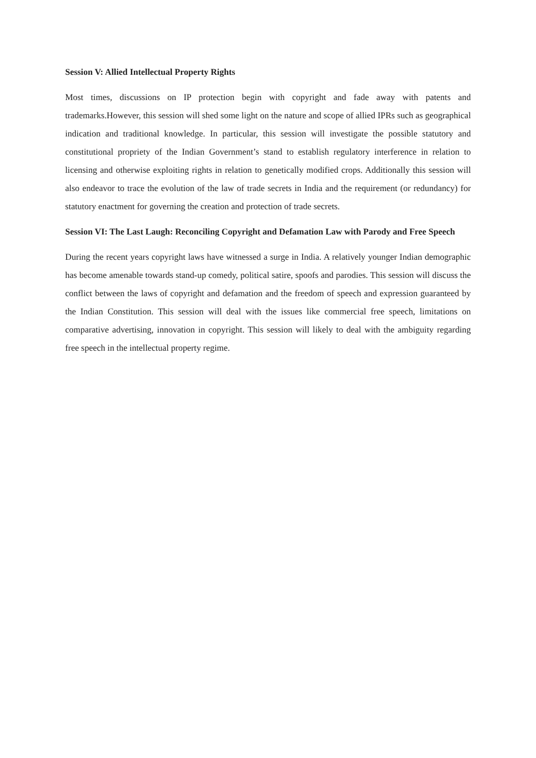Session V: Allied Intellectual Property Rights
Most times, discussions on IP protection begin with copyright and fade away with patents and trademarks.However, this session will shed some light on the nature and scope of allied IPRs such as geographical indication and traditional knowledge. In particular, this session will investigate the possible statutory and constitutional propriety of the Indian Government’s stand to establish regulatory interference in relation to licensing and otherwise exploiting rights in relation to genetically modified crops. Additionally this session will also endeavor to trace the evolution of the law of trade secrets in India and the requirement (or redundancy) for statutory enactment for governing the creation and protection of trade secrets.
Session VI: The Last Laugh: Reconciling Copyright and Defamation Law with Parody and Free Speech
During the recent years copyright laws have witnessed a surge in India. A relatively younger Indian demographic has become amenable towards stand-up comedy, political satire, spoofs and parodies. This session will discuss the conflict between the laws of copyright and defamation and the freedom of speech and expression guaranteed by the Indian Constitution. This session will deal with the issues like commercial free speech, limitations on comparative advertising, innovation in copyright. This session will likely to deal with the ambiguity regarding free speech in the intellectual property regime.